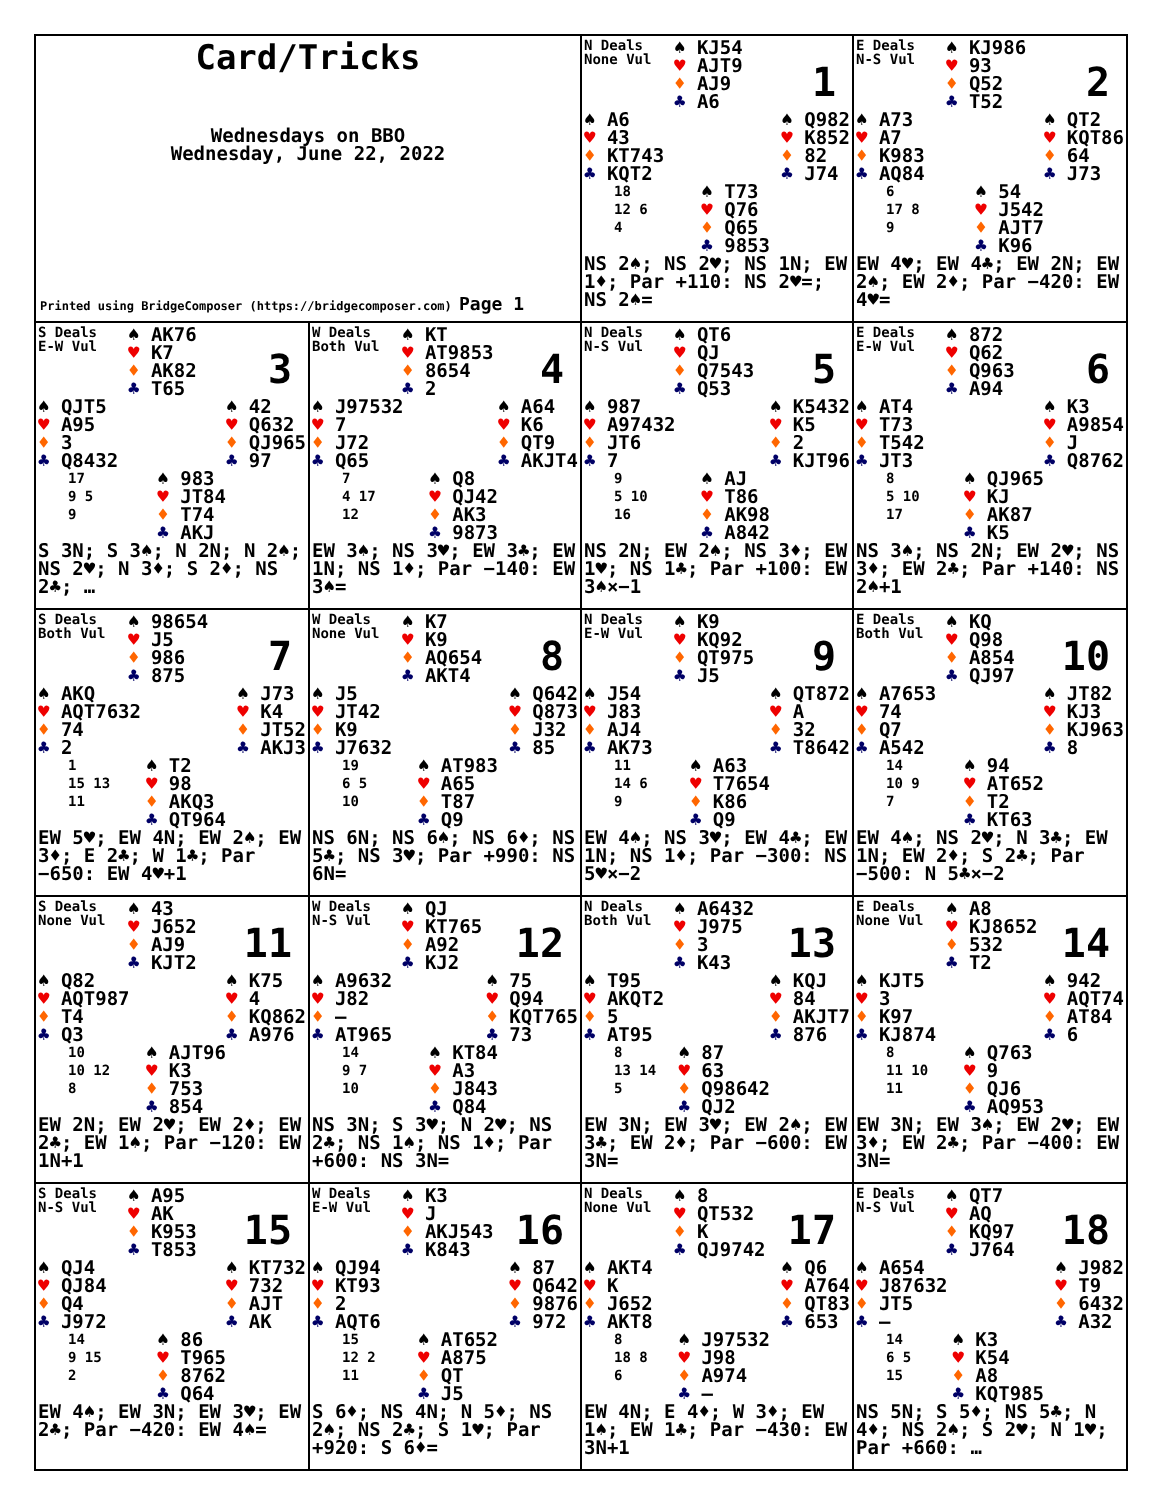Card/Tricks
Wednesdays on BBO
Wednesday, June 22, 2022
Printed using BridgeComposer (https://bridgecomposer.com) Page 1
N Deals
None Vul
1
♠ KJ54
♥ AJT9
♦ AJ9
♣ A6
♠ A6
♥ 43
♦ KT743
♣ KQT2
♠ Q982
♥ K852
♦ 82
♣ J74
18
12 6
4
♠ T73
♥ Q76
♦ Q65
♣ 9853
NS 2♠; NS 2♥; NS 1N; EW 1♦; Par +110: NS 2♥=; NS 2♠=
E Deals
N-S Vul
2
♠ KJ986
♥ 93
♦ Q52
♣ T52
♠ A73
♥ A7
♦ K983
♣ AQ84
♠ QT2
♥ KQT86
♦ 64
♣ J73
6
17 8
9
♠ 54
♥ J542
♦ AJT7
♣ K96
EW 4♥; EW 4♣; EW 2N; EW 2♠; EW 2♦; Par −420: EW 4♥=
S Deals
E-W Vul
3
♠ AK76
♥ K7
♦ AK82
♣ T65
♠ QJT5
♥ A95
♦ 3
♣ Q8432
♠ 42
♥ Q632
♦ QJ965
♣ 97
17
9 5
9
♠ 983
♥ JT84
♦ T74
♣ AKJ
S 3N; S 3♠; N 2N; N 2♠; NS 2♥; N 3♦; S 2♦; NS 2♣; …
W Deals
Both Vul
4
♠ KT
♥ AT9853
♦ 8654
♣ 2
♠ J97532
♥ 7
♦ J72
♣ Q65
♠ A64
♥ K6
♦ QT9
♣ AKJT4
7
4 17
12
♠ Q8
♥ QJ42
♦ AK3
♣ 9873
EW 3♠; NS 3♥; EW 3♣; EW 1N; NS 1♦; Par −140: EW 3♠=
N Deals
N-S Vul
5
♠ QT6
♥ QJ
♦ Q7543
♣ Q53
♠ 987
♥ A97432
♦ JT6
♣ 7
♠ K5432
♥ K5
♦ 2
♣ KJT96
9
5 10
16
♠ AJ
♥ T86
♦ AK98
♣ A842
NS 2N; EW 2♠; NS 3♦; EW 1♥; NS 1♣; Par +100: EW 3♠×−1
E Deals
E-W Vul
6
♠ 872
♥ Q62
♦ Q963
♣ A94
♠ AT4
♥ T73
♦ T542
♣ JT3
♠ K3
♥ A9854
♦ J
♣ Q8762
8
5 10
17
♠ QJ965
♥ KJ
♦ AK87
♣ K5
NS 3♠; NS 2N; EW 2♥; NS 3♦; EW 2♣; Par +140: NS 2♠+1
S Deals
Both Vul
7
♠ 98654
♥ J5
♦ 986
♣ 875
♠ AKQ
♥ AQT7632
♦ 74
♣ 2
♠ J73
♥ K4
♦ JT52
♣ AKJ3
1
15 13
11
♠ T2
♥ 98
♦ AKQ3
♣ QT964
EW 5♥; EW 4N; EW 2♠; EW 3♦; E 2♣; W 1♣; Par −650: EW 4♥+1
W Deals
None Vul
8
♠ K7
♥ K9
♦ AQ654
♣ AKT4
♠ J5
♥ JT42
♦ K9
♣ J7632
♠ Q642
♥ Q873
♦ J32
♣ 85
19
6 5
10
♠ AT983
♥ A65
♦ T87
♣ Q9
NS 6N; NS 6♠; NS 6♦; NS 5♣; NS 3♥; Par +990: NS 6N=
N Deals
E-W Vul
9
♠ K9
♥ KQ92
♦ QT975
♣ J5
♠ J54
♥ J83
♦ AJ4
♣ AK73
♠ QT872
♥ A
♦ 32
♣ T8642
11
14 6
9
♠ A63
♥ T7654
♦ K86
♣ Q9
EW 4♠; NS 3♥; EW 4♣; EW 1N; NS 1♦; Par −300: NS 5♥×−2
E Deals
Both Vul
10
♠ KQ
♥ Q98
♦ A854
♣ QJ97
♠ A7653
♥ 74
♦ Q7
♣ A542
♠ JT82
♥ KJ3
♦ KJ963
♣ 8
14
10 9
7
♠ 94
♥ AT652
♦ T2
♣ KT63
EW 4♠; NS 2♥; N 3♣; EW 1N; EW 2♦; S 2♣; Par −500: N 5♣×−2
S Deals
None Vul
11
♠ 43
♥ J652
♦ AJ9
♣ KJT2
♠ Q82
♥ AQT987
♦ T4
♣ Q3
♠ K75
♥ 4
♦ KQ862
♣ A976
10
10 12
8
♠ AJT96
♥ K3
♦ 753
♣ 854
EW 2N; EW 2♥; EW 2♦; EW 2♣; EW 1♠; Par −120: EW 1N+1
W Deals
N-S Vul
12
♠ QJ
♥ KT765
♦ A92
♣ KJ2
♠ A9632
♥ J82
♦ —
♣ AT965
♠ 75
♥ Q94
♦ KQT765
♣ 73
14
9 7
10
♠ KT84
♥ A3
♦ J843
♣ Q84
NS 3N; S 3♥; N 2♥; NS 2♣; NS 1♠; NS 1♦; Par +600: NS 3N=
N Deals
Both Vul
13
♠ A6432
♥ J975
♦ 3
♣ K43
♠ T95
♥ AKQT2
♦ 5
♣ AT95
♠ KQJ
♥ 84
♦ AKJT7
♣ 876
8
13 14
5
♠ 87
♥ 63
♦ Q98642
♣ QJ2
EW 3N; EW 3♥; EW 2♠; EW 3♣; EW 2♦; Par −600: EW 3N=
E Deals
None Vul
14
♠ A8
♥ KJ8652
♦ 532
♣ T2
♠ KJT5
♥ 3
♦ K97
♣ KJ874
♠ 942
♥ AQT74
♦ AT84
♣ 6
8
11 10
11
♠ Q763
♥ 9
♦ QJ6
♣ AQ953
EW 3N; EW 3♠; EW 2♥; EW 3♦; EW 2♣; Par −400: EW 3N=
S Deals
N-S Vul
15
♠ A95
♥ AK
♦ K953
♣ T853
♠ QJ4
♥ QJ84
♦ Q4
♣ J972
♠ KT732
♥ 732
♦ AJT
♣ AK
14
9 15
2
♠ 86
♥ T965
♦ 8762
♣ Q64
EW 4♠; EW 3N; EW 3♥; EW 2♣; Par −420: EW 4♠=
W Deals
E-W Vul
16
♠ K3
♥ J
♦ AKJ543
♣ K843
♠ QJ94
♥ KT93
♦ 2
♣ AQT6
♠ 87
♥ Q642
♦ 9876
♣ 972
15
12 2
11
♠ AT652
♥ A875
♦ QT
♣ J5
S 6♦; NS 4N; N 5♦; NS 2♠; NS 2♣; S 1♥; Par +920: S 6♦=
N Deals
None Vul
17
♠ 8
♥ QT532
♦ K
♣ QJ9742
♠ AKT4
♥ K
♦ J652
♣ AKT8
♠ Q6
♥ A764
♦ QT83
♣ 653
8
18 8
6
♠ J97532
♥ J98
♦ A974
♣ —
EW 4N; E 4♦; W 3♦; EW 1♠; EW 1♣; Par −430: EW 3N+1
E Deals
N-S Vul
18
♠ QT7
♥ AQ
♦ KQ97
♣ J764
♠ A654
♥ J87632
♦ JT5
♣ —
♠ J982
♥ T9
♦ 6432
♣ A32
14
6 5
15
♠ K3
♥ K54
♦ A8
♣ KQT985
NS 5N; S 5♦; NS 5♣; N 4♦; NS 2♠; S 2♥; N 1♥; Par +660: …